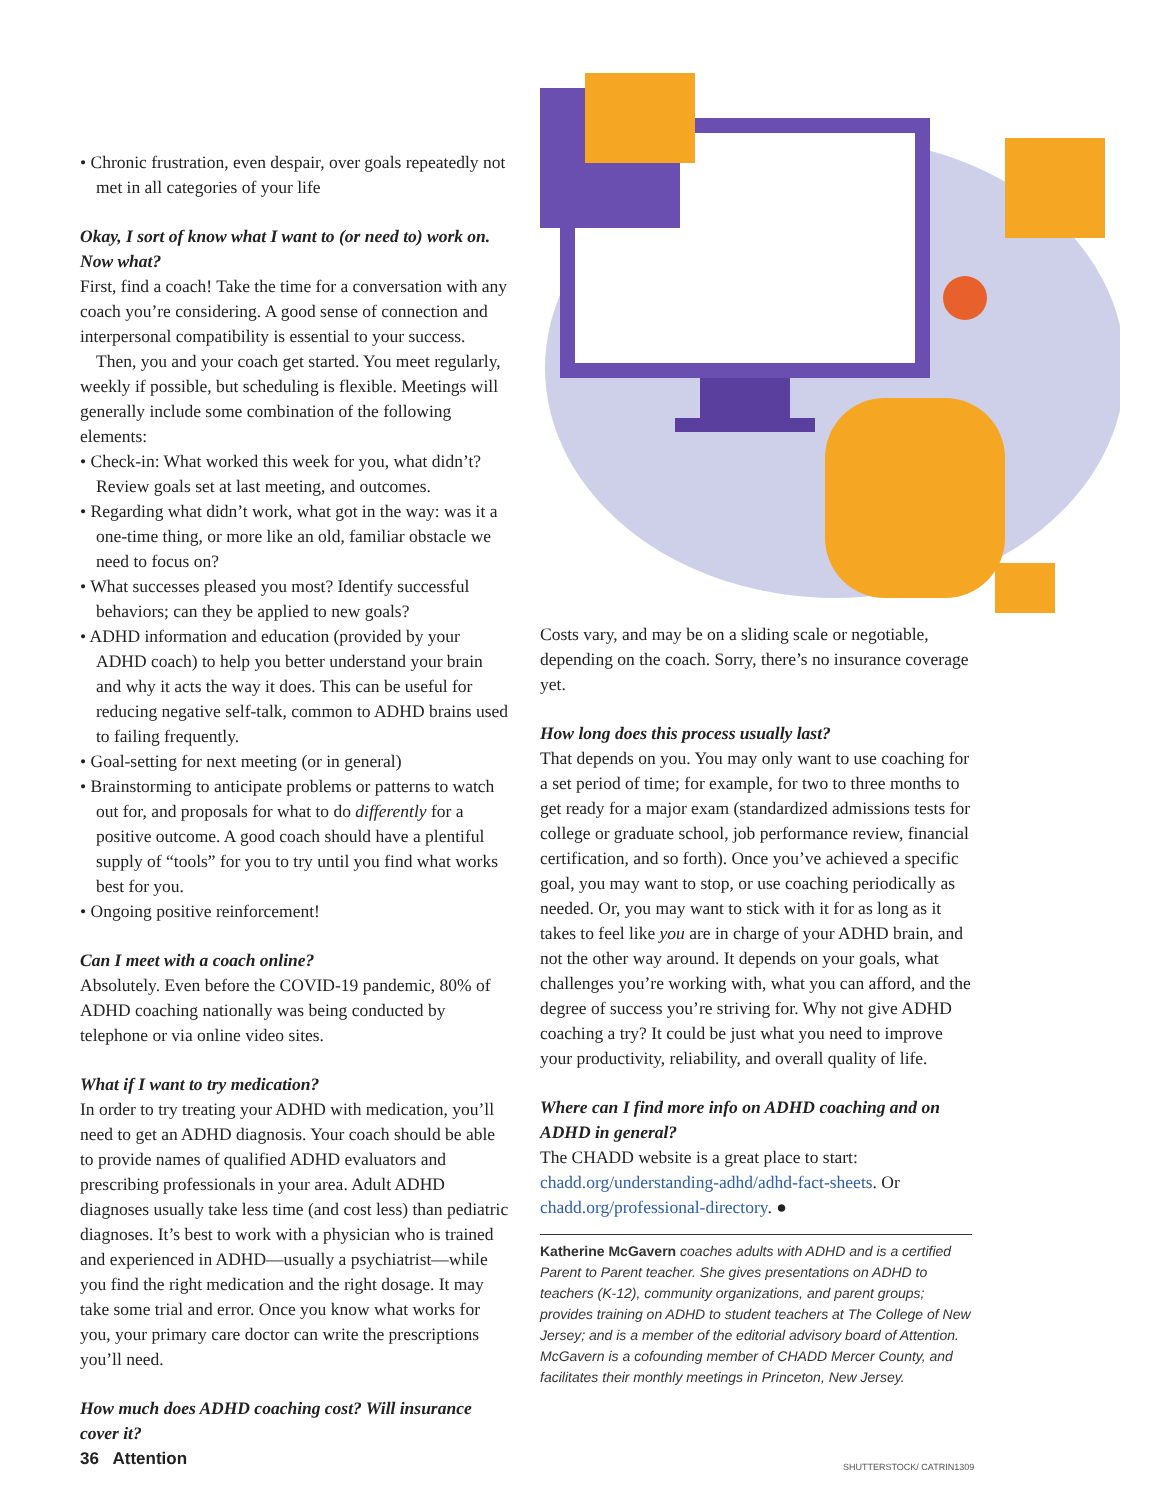• Chronic frustration, even despair, over goals repeatedly not met in all categories of your life
Okay, I sort of know what I want to (or need to) work on. Now what?
First, find a coach! Take the time for a conversation with any coach you’re considering. A good sense of connection and interpersonal compatibility is essential to your success.
Then, you and your coach get started. You meet regularly, weekly if possible, but scheduling is flexible. Meetings will generally include some combination of the following elements:
• Check-in: What worked this week for you, what didn’t? Review goals set at last meeting, and outcomes.
• Regarding what didn’t work, what got in the way: was it a one-time thing, or more like an old, familiar obstacle we need to focus on?
• What successes pleased you most? Identify successful behaviors; can they be applied to new goals?
• ADHD information and education (provided by your ADHD coach) to help you better understand your brain and why it acts the way it does. This can be useful for reducing negative self-talk, common to ADHD brains used to failing frequently.
• Goal-setting for next meeting (or in general)
• Brainstorming to anticipate problems or patterns to watch out for, and proposals for what to do differently for a positive outcome. A good coach should have a plentiful supply of “tools” for you to try until you find what works best for you.
• Ongoing positive reinforcement!
Can I meet with a coach online?
Absolutely. Even before the COVID-19 pandemic, 80% of ADHD coaching nationally was being conducted by telephone or via online video sites.
What if I want to try medication?
In order to try treating your ADHD with medication, you’ll need to get an ADHD diagnosis. Your coach should be able to provide names of qualified ADHD evaluators and prescribing professionals in your area. Adult ADHD diagnoses usually take less time (and cost less) than pediatric diagnoses. It’s best to work with a physician who is trained and experienced in ADHD—usually a psychiatrist—while you find the right medication and the right dosage. It may take some trial and error. Once you know what works for you, your primary care doctor can write the prescriptions you’ll need.
How much does ADHD coaching cost? Will insurance cover it?
Costs vary, and may be on a sliding scale or negotiable, depending on the coach. Sorry, there’s no insurance coverage yet.
How long does this process usually last?
That depends on you. You may only want to use coaching for a set period of time; for example, for two to three months to get ready for a major exam (standardized admissions tests for college or graduate school, job performance review, financial certification, and so forth). Once you’ve achieved a specific goal, you may want to stop, or use coaching periodically as needed. Or, you may want to stick with it for as long as it takes to feel like you are in charge of your ADHD brain, and not the other way around. It depends on your goals, what challenges you’re working with, what you can afford, and the degree of success you’re striving for. Why not give ADHD coaching a try? It could be just what you need to improve your productivity, reliability, and overall quality of life.
Where can I find more info on ADHD coaching and on ADHD in general?
The CHADD website is a great place to start: chadd.org/understanding-adhd/adhd-fact-sheets. Or chadd.org/professional-directory. ●
Katherine McGavern coaches adults with ADHD and is a certified Parent to Parent teacher. She gives presentations on ADHD to teachers (K-12), community organizations, and parent groups; provides training on ADHD to student teachers at The College of New Jersey; and is a member of the editorial advisory board of Attention. McGavern is a cofounding member of CHADD Mercer County, and facilitates their monthly meetings in Princeton, New Jersey.
36 Attention SHUTTERSTOCK/ CATRIN1309